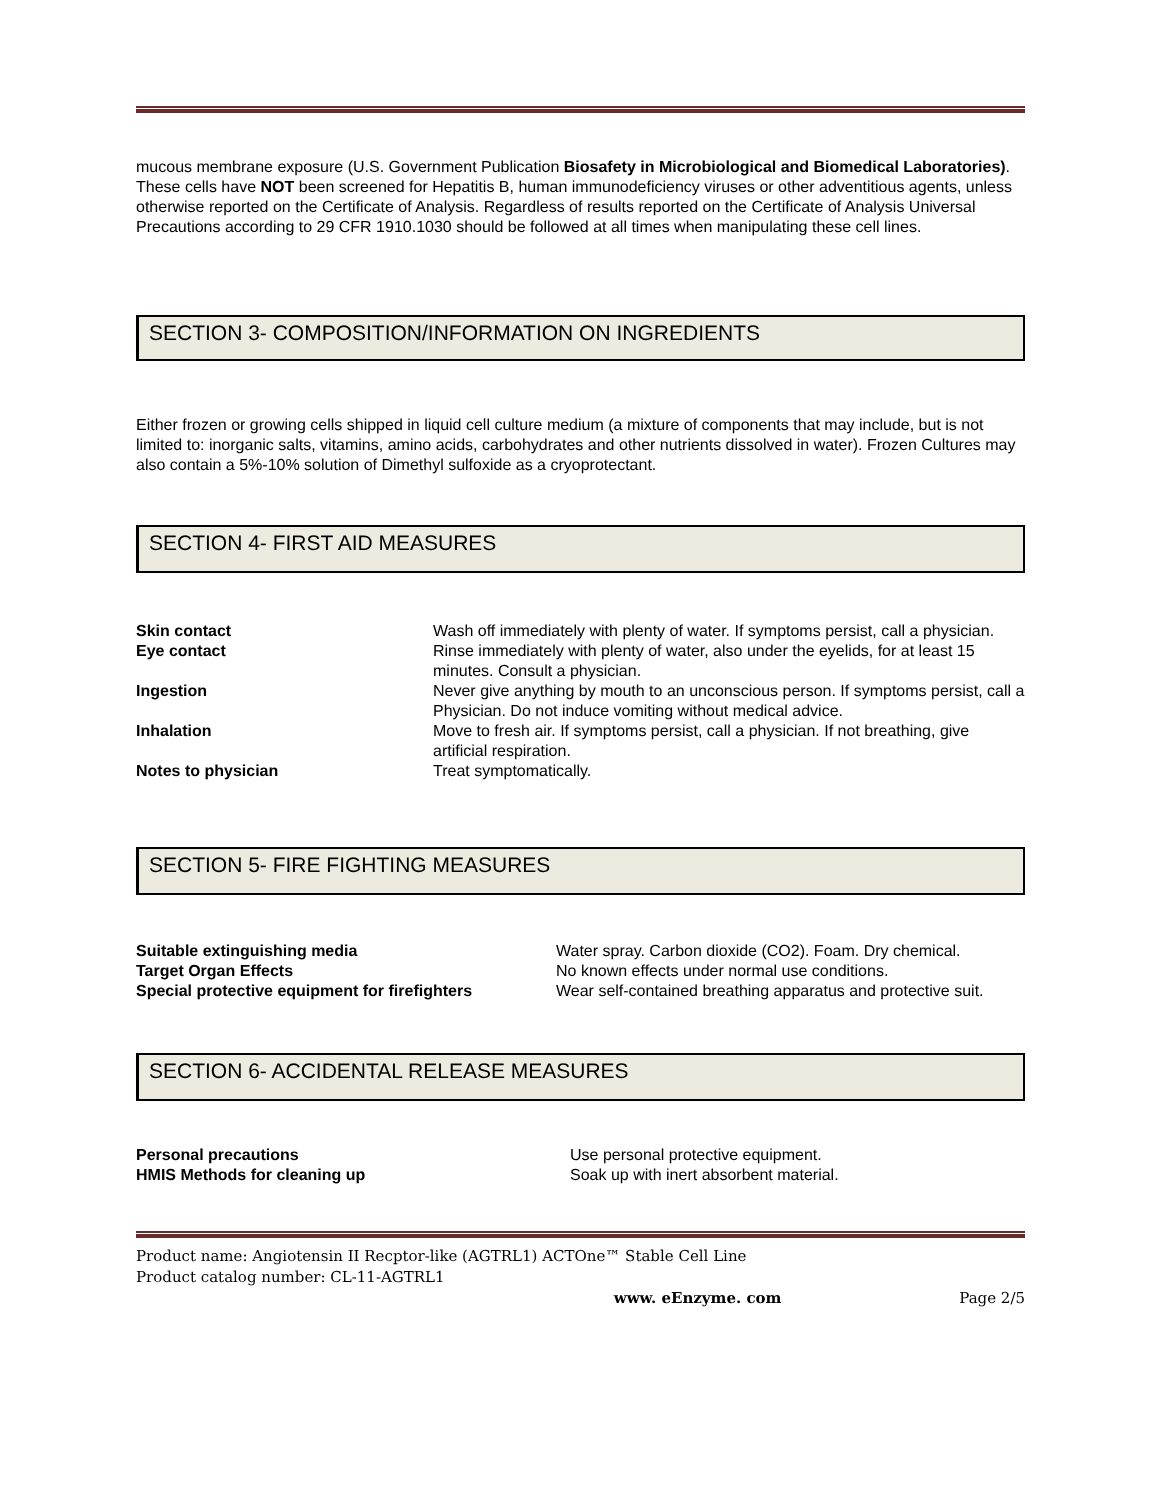mucous membrane exposure (U.S. Government Publication Biosafety in Microbiological and Biomedical Laboratories). These cells have NOT been screened for Hepatitis B, human immunodeficiency viruses or other adventitious agents, unless otherwise reported on the Certificate of Analysis. Regardless of results reported on the Certificate of Analysis Universal Precautions according to 29 CFR 1910.1030 should be followed at all times when manipulating these cell lines.
SECTION 3- COMPOSITION/INFORMATION ON INGREDIENTS
Either frozen or growing cells shipped in liquid cell culture medium (a mixture of components that may include, but is not limited to: inorganic salts, vitamins, amino acids, carbohydrates and other nutrients dissolved in water). Frozen Cultures may also contain a 5%-10% solution of Dimethyl sulfoxide as a cryoprotectant.
SECTION 4- FIRST AID MEASURES
| Skin contact | Wash off immediately with plenty of water. If symptoms persist, call a physician. |
| Eye contact | Rinse immediately with plenty of water, also under the eyelids, for at least 15 minutes. Consult a physician. |
| Ingestion | Never give anything by mouth to an unconscious person. If symptoms persist, call a Physician. Do not induce vomiting without medical advice. |
| Inhalation | Move to fresh air. If symptoms persist, call a physician. If not breathing, give artificial respiration. |
| Notes to physician | Treat symptomatically. |
SECTION 5- FIRE FIGHTING MEASURES
| Suitable extinguishing media | Water spray. Carbon dioxide (CO2). Foam. Dry chemical. |
| Target Organ Effects | No known effects under normal use conditions. |
| Special protective equipment for firefighters | Wear self-contained breathing apparatus and protective suit. |
SECTION 6- ACCIDENTAL RELEASE MEASURES
| Personal precautions | Use personal protective equipment. |
| HMIS Methods for cleaning up | Soak up with inert absorbent material. |
Product name: Angiotensin II Recptor-like (AGTRL1) ACTOne™ Stable Cell Line
Product catalog number: CL-11-AGTRL1
www. eEnzyme. com Page 2/5